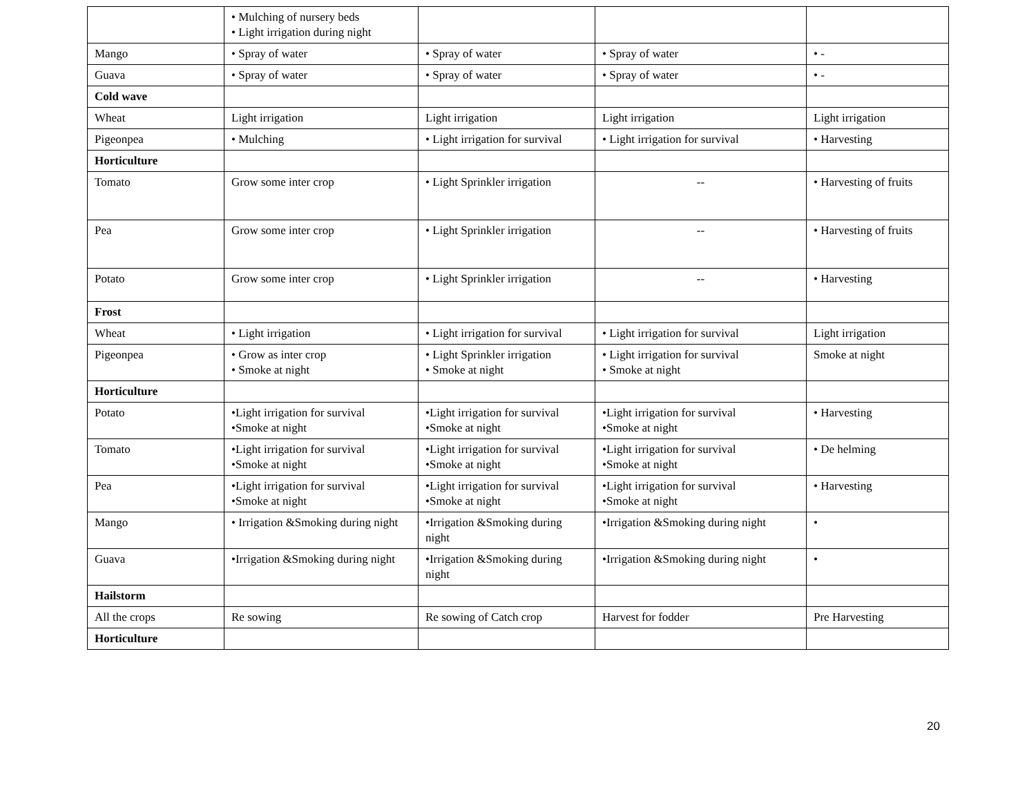| | • Mulching of nursery beds • Light irrigation during night | | | |
| Mango | • Spray of water | • Spray of water | • Spray of water | • - |
| Guava | • Spray of water | • Spray of water | • Spray of water | • - |
| Cold wave | | | | |
| Wheat | Light irrigation | Light irrigation | Light irrigation | Light irrigation |
| Pigeonpea | • Mulching | • Light irrigation for survival | • Light irrigation for survival | • Harvesting |
| Horticulture | | | | |
| Tomato | Grow some inter crop | • Light Sprinkler irrigation | -- | • Harvesting of fruits |
| Pea | Grow some inter crop | • Light Sprinkler irrigation | -- | • Harvesting of fruits |
| Potato | Grow some inter crop | • Light Sprinkler irrigation | -- | • Harvesting |
| Frost | | | | |
| Wheat | • Light irrigation | • Light irrigation for survival | • Light irrigation for survival | Light irrigation |
| Pigeonpea | • Grow as inter crop • Smoke at night | • Light Sprinkler irrigation • Smoke at night | • Light irrigation for survival • Smoke at night | Smoke at night |
| Horticulture | | | | |
| Potato | •Light irrigation for survival •Smoke at night | •Light irrigation for survival •Smoke at night | •Light irrigation for survival •Smoke at night | • Harvesting |
| Tomato | •Light irrigation for survival •Smoke at night | •Light irrigation for survival •Smoke at night | •Light irrigation for survival •Smoke at night | • De helming |
| Pea | •Light irrigation for survival •Smoke at night | •Light irrigation for survival •Smoke at night | •Light irrigation for survival •Smoke at night | • Harvesting |
| Mango | • Irrigation &Smoking during night | •Irrigation &Smoking during night | •Irrigation &Smoking during night | • |
| Guava | •Irrigation &Smoking during night | •Irrigation &Smoking during night | •Irrigation &Smoking during night | • |
| Hailstorm | | | | |
| All the crops | Re sowing | Re sowing of Catch crop | Harvest for fodder | Pre Harvesting |
| Horticulture | | | | |
20